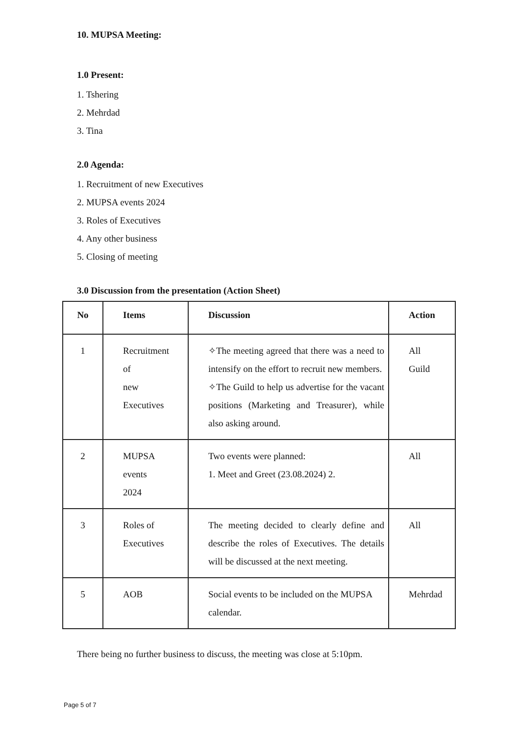10. MUPSA Meeting:
1.0 Present:
1. Tshering
2. Mehrdad
3. Tina
2.0 Agenda:
1. Recruitment of new Executives
2. MUPSA events 2024
3. Roles of Executives
4. Any other business
5. Closing of meeting
3.0 Discussion from the presentation (Action Sheet)
| No | Items | Discussion | Action |
| --- | --- | --- | --- |
| 1 | Recruitment of new Executives | ✧The meeting agreed that there was a need to intensify on the effort to recruit new members. ✧The Guild to help us advertise for the vacant positions (Marketing and Treasurer), while also asking around. | All Guild |
| 2 | MUPSA events 2024 | Two events were planned: 1. Meet and Greet (23.08.2024) 2. | All |
| 3 | Roles of Executives | The meeting decided to clearly define and describe the roles of Executives. The details will be discussed at the next meeting. | All |
| 5 | AOB | Social events to be included on the MUPSA calendar. | Mehrdad |
There being no further business to discuss, the meeting was close at 5:10pm.
Page 5 of 7